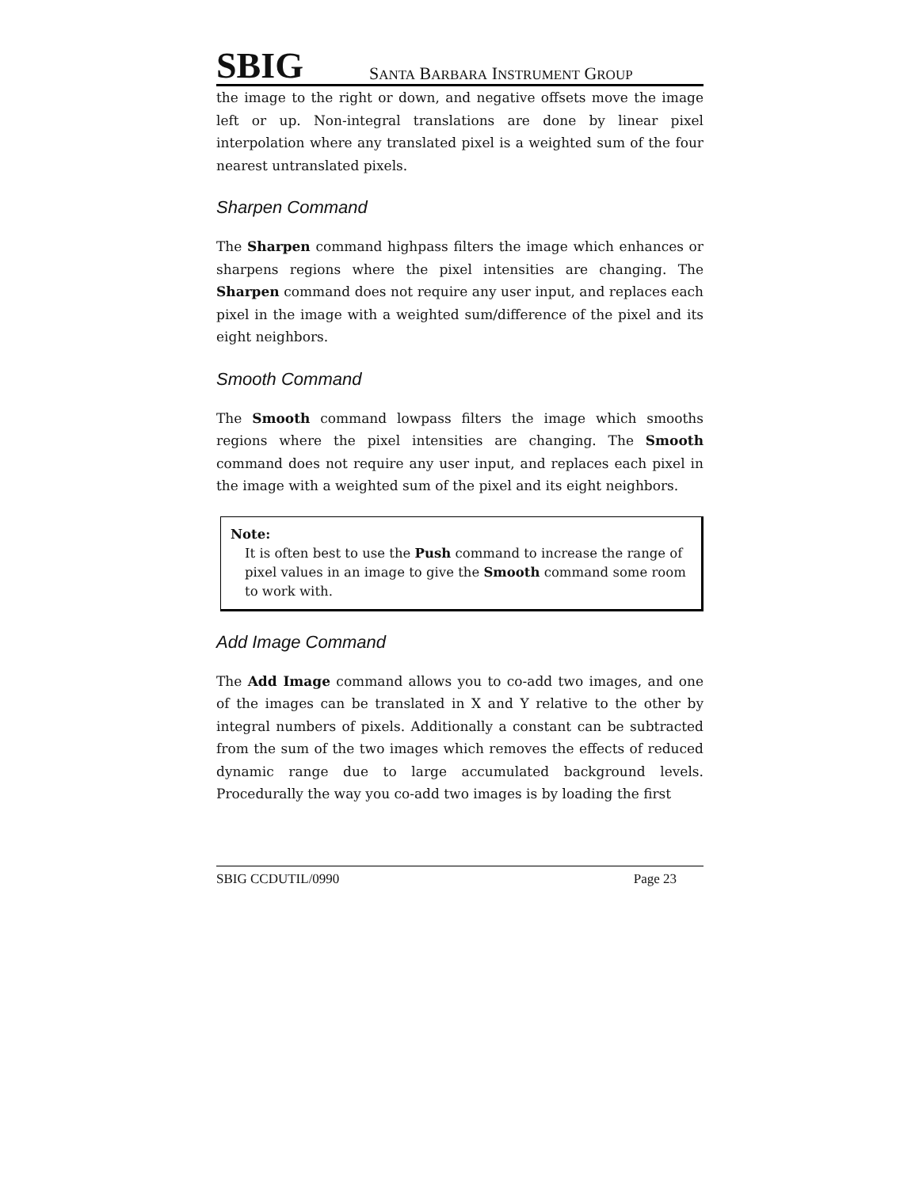SBIG SANTA BARBARA INSTRUMENT GROUP
the image to the right or down, and negative offsets move the image left or up. Non-integral translations are done by linear pixel interpolation where any translated pixel is a weighted sum of the four nearest untranslated pixels.
Sharpen Command
The Sharpen command highpass filters the image which enhances or sharpens regions where the pixel intensities are changing. The Sharpen command does not require any user input, and replaces each pixel in the image with a weighted sum/difference of the pixel and its eight neighbors.
Smooth Command
The Smooth command lowpass filters the image which smooths regions where the pixel intensities are changing. The Smooth command does not require any user input, and replaces each pixel in the image with a weighted sum of the pixel and its eight neighbors.
Note:
It is often best to use the Push command to increase the range of pixel values in an image to give the Smooth command some room to work with.
Add Image Command
The Add Image command allows you to co-add two images, and one of the images can be translated in X and Y relative to the other by integral numbers of pixels. Additionally a constant can be subtracted from the sum of the two images which removes the effects of reduced dynamic range due to large accumulated background levels. Procedurally the way you co-add two images is by loading the first
SBIG CCDUTIL/0990 Page 23